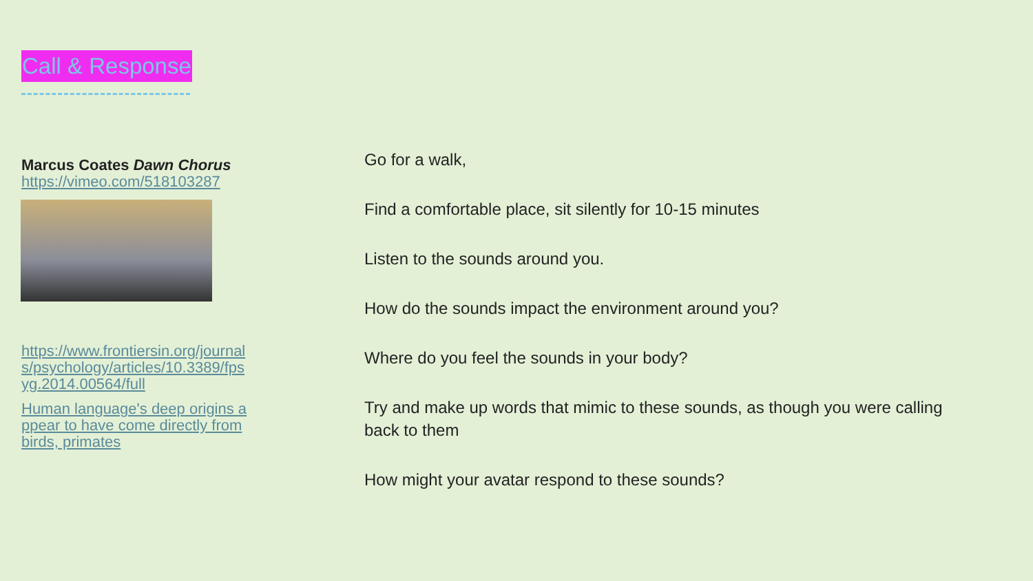Call & Response
Marcus Coates Dawn Chorus
https://vimeo.com/518103287
https://www.frontiersin.org/journals/psychology/articles/10.3389/fpsyg.2014.00564/full
Human language's deep origins appear to have come directly from birds, primates
Go for a walk,
Find a comfortable place, sit silently for 10-15 minutes
Listen to the sounds around you.
How do the sounds impact the environment around you?
Where do you feel the sounds in your body?
Try and make up words that mimic to these sounds, as though you were calling back to them
How might your avatar respond to these sounds?